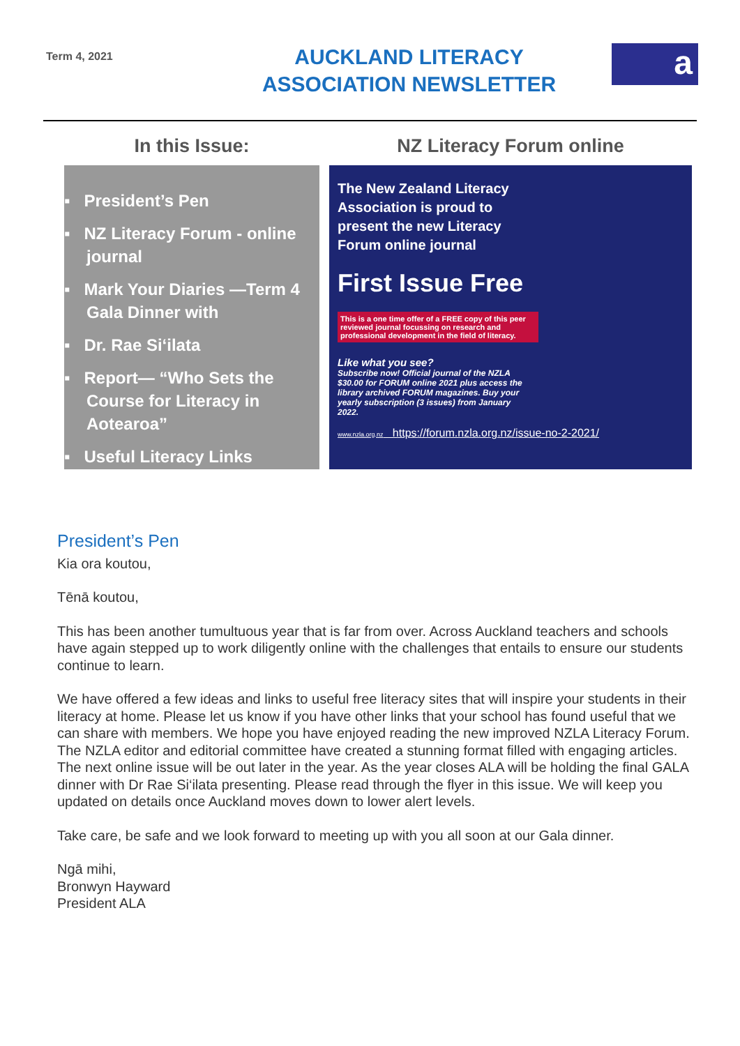Term 4, 2021
AUCKLAND LITERACY
ASSOCIATION NEWSLETTER
a
In this Issue:
▪ President’s Pen
▪ NZ Literacy Forum - online journal
▪ Mark Your Diaries —Term 4 Gala Dinner with
▪ Dr. Rae Si‘ilata
▪ Report— “Who Sets the Course for Literacy in Aotearoa”
▪ Useful Literacy Links
NZ Literacy Forum online
The New Zealand Literacy Association is proud to present the new Literacy Forum online journal
First Issue Free
This is a one time offer of a FREE copy of this peer reviewed journal focussing on research and professional development in the field of literacy.
Like what you see?
Subscribe now! Official journal of the NZLA $30.00 for FORUM online 2021 plus access the library archived FORUM magazines. Buy your yearly subscription (3 issues) from January 2022.
www.nzla.org.nz https://forum.nzla.org.nz/issue-no-2-2021/
President’s Pen
Kia ora koutou,
Tēnā koutou,
This has been another tumultuous year that is far from over. Across Auckland teachers and schools have again stepped up to work diligently online with the challenges that entails to ensure our students continue to learn.
We have offered a few ideas and links to useful free literacy sites that will inspire your students in their literacy at home. Please let us know if you have other links that your school has found useful that we can share with members. We hope you have enjoyed reading the new improved NZLA Literacy Forum. The NZLA editor and editorial committee have created a stunning format filled with engaging articles. The next online issue will be out later in the year. As the year closes ALA will be holding the final GALA dinner with Dr Rae Si‘ilata presenting. Please read through the flyer in this issue. We will keep you updated on details once Auckland moves down to lower alert levels.
Take care, be safe and we look forward to meeting up with you all soon at our Gala dinner.
Ngā mihi,
Bronwyn Hayward
President ALA